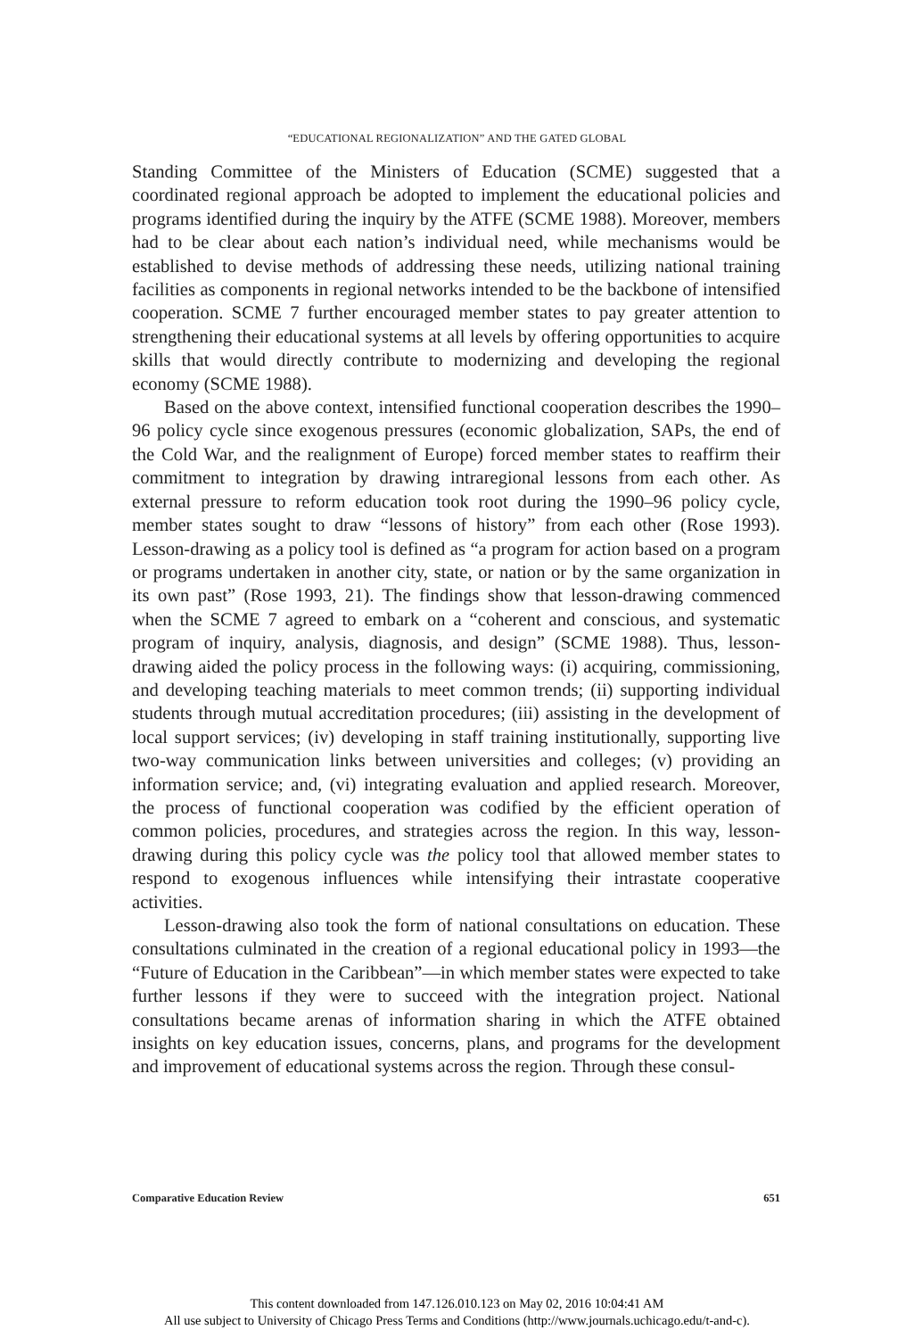“EDUCATIONAL REGIONALIZATION” AND THE GATED GLOBAL
Standing Committee of the Ministers of Education (SCME) suggested that a coordinated regional approach be adopted to implement the educational policies and programs identified during the inquiry by the ATFE (SCME 1988). Moreover, members had to be clear about each nation’s individual need, while mechanisms would be established to devise methods of addressing these needs, utilizing national training facilities as components in regional networks intended to be the backbone of intensified cooperation. SCME 7 further encouraged member states to pay greater attention to strengthening their educational systems at all levels by offering opportunities to acquire skills that would directly contribute to modernizing and developing the regional economy (SCME 1988).
Based on the above context, intensified functional cooperation describes the 1990–96 policy cycle since exogenous pressures (economic globalization, SAPs, the end of the Cold War, and the realignment of Europe) forced member states to reaffirm their commitment to integration by drawing intraregional lessons from each other. As external pressure to reform education took root during the 1990–96 policy cycle, member states sought to draw “lessons of history” from each other (Rose 1993). Lesson-drawing as a policy tool is defined as “a program for action based on a program or programs undertaken in another city, state, or nation or by the same organization in its own past” (Rose 1993, 21). The findings show that lesson-drawing commenced when the SCME 7 agreed to embark on a “coherent and conscious, and systematic program of inquiry, analysis, diagnosis, and design” (SCME 1988). Thus, lesson-drawing aided the policy process in the following ways: (i) acquiring, commissioning, and developing teaching materials to meet common trends; (ii) supporting individual students through mutual accreditation procedures; (iii) assisting in the development of local support services; (iv) developing in staff training institutionally, supporting live two-way communication links between universities and colleges; (v) providing an information service; and, (vi) integrating evaluation and applied research. Moreover, the process of functional cooperation was codified by the efficient operation of common policies, procedures, and strategies across the region. In this way, lesson-drawing during this policy cycle was the policy tool that allowed member states to respond to exogenous influences while intensifying their intrastate cooperative activities.
Lesson-drawing also took the form of national consultations on education. These consultations culminated in the creation of a regional educational policy in 1993—the “Future of Education in the Caribbean”—in which member states were expected to take further lessons if they were to succeed with the integration project. National consultations became arenas of information sharing in which the ATFE obtained insights on key education issues, concerns, plans, and programs for the development and improvement of educational systems across the region. Through these consul-
Comparative Education Review 651
This content downloaded from 147.126.010.123 on May 02, 2016 10:04:41 AM
All use subject to University of Chicago Press Terms and Conditions (http://www.journals.uchicago.edu/t-and-c).